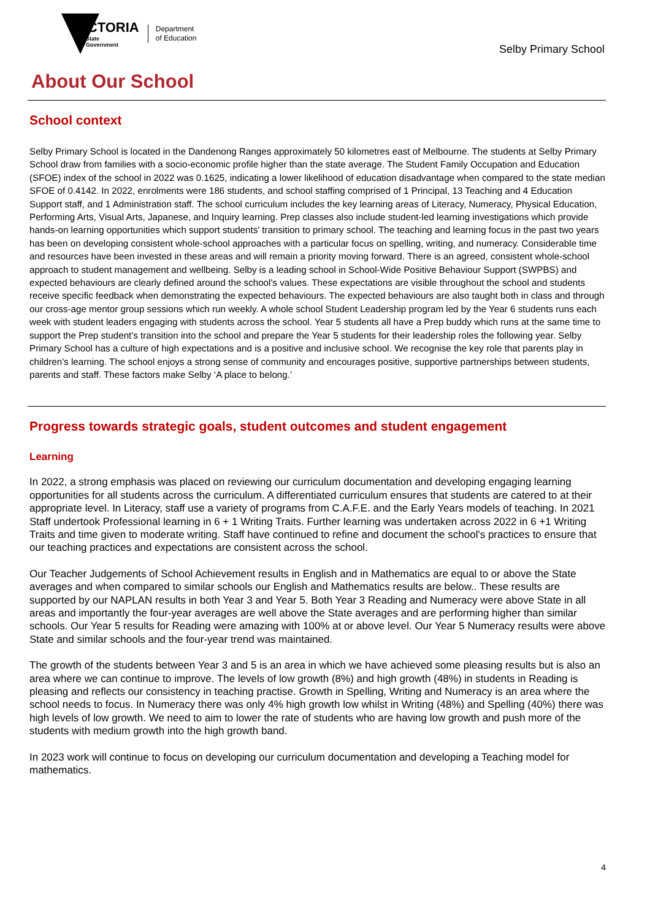VICTORIA
State
Government
Department
of Education
Selby Primary School
About Our School
School context
Selby Primary School is located in the Dandenong Ranges approximately 50 kilometres east of Melbourne. The students at Selby Primary School draw from families with a socio-economic profile higher than the state average. The Student Family Occupation and Education (SFOE) index of the school in 2022 was 0.1625, indicating a lower likelihood of education disadvantage when compared to the state median SFOE of 0.4142. In 2022, enrolments were 186 students, and school staffing comprised of 1 Principal, 13 Teaching and 4 Education Support staff, and 1 Administration staff. The school curriculum includes the key learning areas of Literacy, Numeracy, Physical Education, Performing Arts, Visual Arts, Japanese, and Inquiry learning. Prep classes also include student-led learning investigations which provide hands-on learning opportunities which support students’ transition to primary school. The teaching and learning focus in the past two years has been on developing consistent whole-school approaches with a particular focus on spelling, writing, and numeracy. Considerable time and resources have been invested in these areas and will remain a priority moving forward. There is an agreed, consistent whole-school approach to student management and wellbeing. Selby is a leading school in School-Wide Positive Behaviour Support (SWPBS) and expected behaviours are clearly defined around the school's values. These expectations are visible throughout the school and students receive specific feedback when demonstrating the expected behaviours. The expected behaviours are also taught both in class and through our cross-age mentor group sessions which run weekly. A whole school Student Leadership program led by the Year 6 students runs each week with student leaders engaging with students across the school. Year 5 students all have a Prep buddy which runs at the same time to support the Prep student's transition into the school and prepare the Year 5 students for their leadership roles the following year. Selby Primary School has a culture of high expectations and is a positive and inclusive school. We recognise the key role that parents play in children's learning. The school enjoys a strong sense of community and encourages positive, supportive partnerships between students, parents and staff. These factors make Selby ‘A place to belong.’
Progress towards strategic goals, student outcomes and student engagement
Learning
In 2022, a strong emphasis was placed on reviewing our curriculum documentation and developing engaging learning opportunities for all students across the curriculum. A differentiated curriculum ensures that students are catered to at their appropriate level. In Literacy, staff use a variety of programs from C.A.F.E. and the Early Years models of teaching. In 2021 Staff undertook Professional learning in 6 + 1 Writing Traits. Further learning was undertaken across 2022 in 6 +1 Writing Traits and time given to moderate writing. Staff have continued to refine and document the school's practices to ensure that our teaching practices and expectations are consistent across the school.
Our Teacher Judgements of School Achievement results in English and in Mathematics are equal to or above the State averages and when compared to similar schools our English and Mathematics results are below.. These results are supported by our NAPLAN results in both Year 3 and Year 5. Both Year 3 Reading and Numeracy were above State in all areas and importantly the four-year averages are well above the State averages and are performing higher than similar schools. Our Year 5 results for Reading were amazing with 100% at or above level. Our Year 5 Numeracy results were above State and similar schools and the four-year trend was maintained.
The growth of the students between Year 3 and 5 is an area in which we have achieved some pleasing results but is also an area where we can continue to improve. The levels of low growth (8%) and high growth (48%) in students in Reading is pleasing and reflects our consistency in teaching practise. Growth in Spelling, Writing and Numeracy is an area where the school needs to focus. In Numeracy there was only 4% high growth low whilst in Writing (48%) and Spelling (40%) there was high levels of low growth. We need to aim to lower the rate of students who are having low growth and push more of the students with medium growth into the high growth band.
In 2023 work will continue to focus on developing our curriculum documentation and developing a Teaching model for mathematics.
4